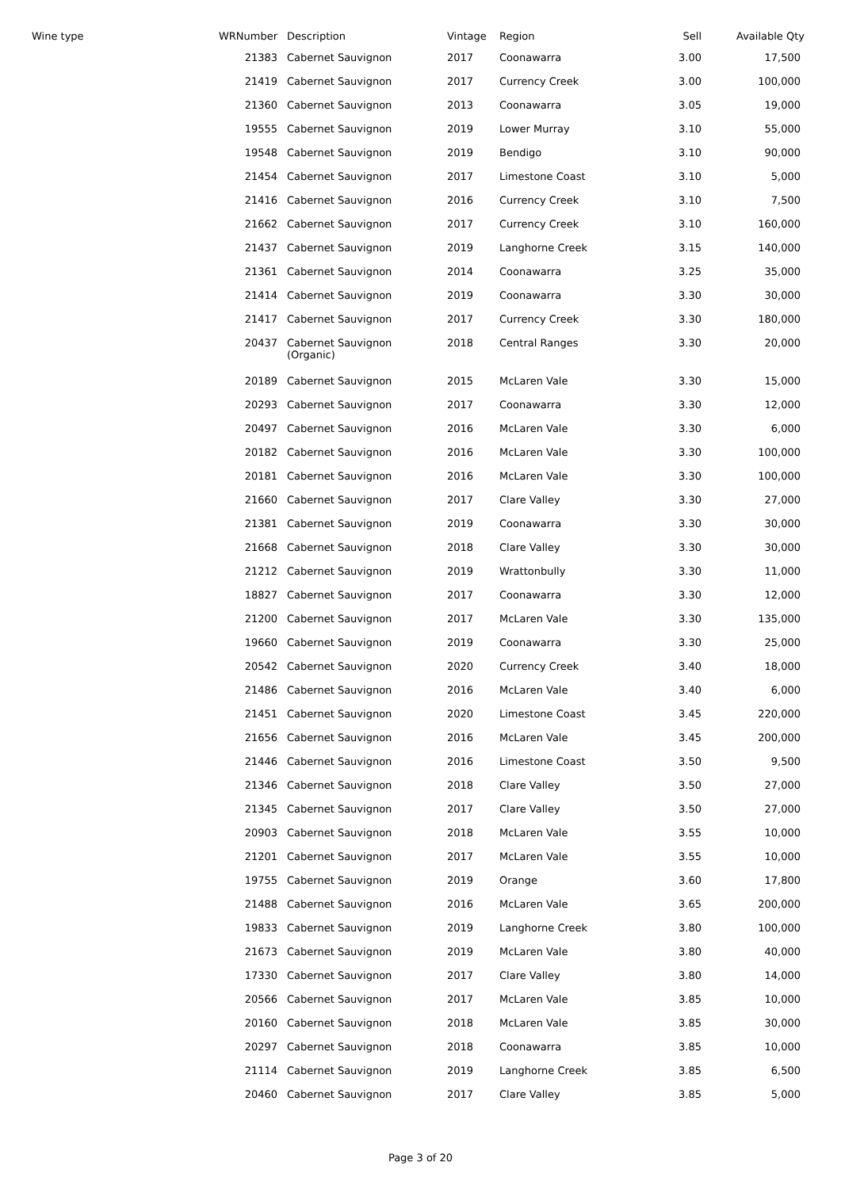| Wine type | WRNumber | Description | Vintage | Region | Sell | Available Qty |
| --- | --- | --- | --- | --- | --- | --- |
| | 21383 | Cabernet Sauvignon | 2017 | Coonawarra | 3.00 | 17,500 |
| | 21419 | Cabernet Sauvignon | 2017 | Currency Creek | 3.00 | 100,000 |
| | 21360 | Cabernet Sauvignon | 2013 | Coonawarra | 3.05 | 19,000 |
| | 19555 | Cabernet Sauvignon | 2019 | Lower Murray | 3.10 | 55,000 |
| | 19548 | Cabernet Sauvignon | 2019 | Bendigo | 3.10 | 90,000 |
| | 21454 | Cabernet Sauvignon | 2017 | Limestone Coast | 3.10 | 5,000 |
| | 21416 | Cabernet Sauvignon | 2016 | Currency Creek | 3.10 | 7,500 |
| | 21662 | Cabernet Sauvignon | 2017 | Currency Creek | 3.10 | 160,000 |
| | 21437 | Cabernet Sauvignon | 2019 | Langhorne Creek | 3.15 | 140,000 |
| | 21361 | Cabernet Sauvignon | 2014 | Coonawarra | 3.25 | 35,000 |
| | 21414 | Cabernet Sauvignon | 2019 | Coonawarra | 3.30 | 30,000 |
| | 21417 | Cabernet Sauvignon | 2017 | Currency Creek | 3.30 | 180,000 |
| | 20437 | Cabernet Sauvignon (Organic) | 2018 | Central Ranges | 3.30 | 20,000 |
| | 20189 | Cabernet Sauvignon | 2015 | McLaren Vale | 3.30 | 15,000 |
| | 20293 | Cabernet Sauvignon | 2017 | Coonawarra | 3.30 | 12,000 |
| | 20497 | Cabernet Sauvignon | 2016 | McLaren Vale | 3.30 | 6,000 |
| | 20182 | Cabernet Sauvignon | 2016 | McLaren Vale | 3.30 | 100,000 |
| | 20181 | Cabernet Sauvignon | 2016 | McLaren Vale | 3.30 | 100,000 |
| | 21660 | Cabernet Sauvignon | 2017 | Clare Valley | 3.30 | 27,000 |
| | 21381 | Cabernet Sauvignon | 2019 | Coonawarra | 3.30 | 30,000 |
| | 21668 | Cabernet Sauvignon | 2018 | Clare Valley | 3.30 | 30,000 |
| | 21212 | Cabernet Sauvignon | 2019 | Wrattonbully | 3.30 | 11,000 |
| | 18827 | Cabernet Sauvignon | 2017 | Coonawarra | 3.30 | 12,000 |
| | 21200 | Cabernet Sauvignon | 2017 | McLaren Vale | 3.30 | 135,000 |
| | 19660 | Cabernet Sauvignon | 2019 | Coonawarra | 3.30 | 25,000 |
| | 20542 | Cabernet Sauvignon | 2020 | Currency Creek | 3.40 | 18,000 |
| | 21486 | Cabernet Sauvignon | 2016 | McLaren Vale | 3.40 | 6,000 |
| | 21451 | Cabernet Sauvignon | 2020 | Limestone Coast | 3.45 | 220,000 |
| | 21656 | Cabernet Sauvignon | 2016 | McLaren Vale | 3.45 | 200,000 |
| | 21446 | Cabernet Sauvignon | 2016 | Limestone Coast | 3.50 | 9,500 |
| | 21346 | Cabernet Sauvignon | 2018 | Clare Valley | 3.50 | 27,000 |
| | 21345 | Cabernet Sauvignon | 2017 | Clare Valley | 3.50 | 27,000 |
| | 20903 | Cabernet Sauvignon | 2018 | McLaren Vale | 3.55 | 10,000 |
| | 21201 | Cabernet Sauvignon | 2017 | McLaren Vale | 3.55 | 10,000 |
| | 19755 | Cabernet Sauvignon | 2019 | Orange | 3.60 | 17,800 |
| | 21488 | Cabernet Sauvignon | 2016 | McLaren Vale | 3.65 | 200,000 |
| | 19833 | Cabernet Sauvignon | 2019 | Langhorne Creek | 3.80 | 100,000 |
| | 21673 | Cabernet Sauvignon | 2019 | McLaren Vale | 3.80 | 40,000 |
| | 17330 | Cabernet Sauvignon | 2017 | Clare Valley | 3.80 | 14,000 |
| | 20566 | Cabernet Sauvignon | 2017 | McLaren Vale | 3.85 | 10,000 |
| | 20160 | Cabernet Sauvignon | 2018 | McLaren Vale | 3.85 | 30,000 |
| | 20297 | Cabernet Sauvignon | 2018 | Coonawarra | 3.85 | 10,000 |
| | 21114 | Cabernet Sauvignon | 2019 | Langhorne Creek | 3.85 | 6,500 |
| | 20460 | Cabernet Sauvignon | 2017 | Clare Valley | 3.85 | 5,000 |
Page 3 of 20